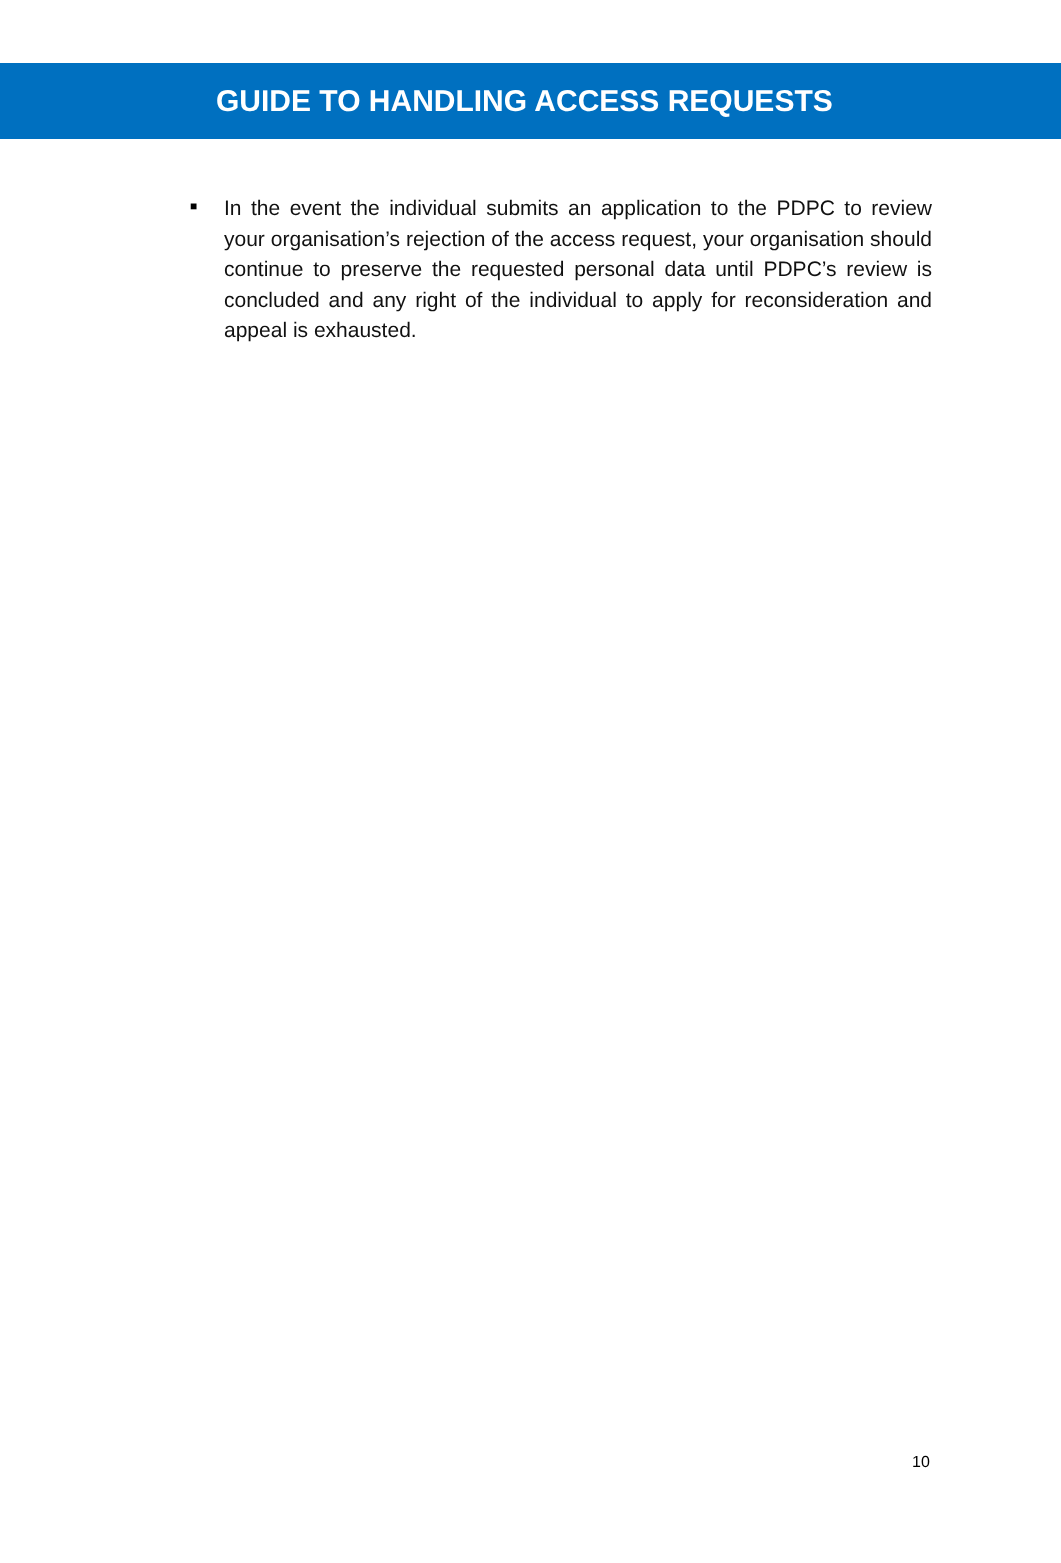GUIDE TO HANDLING ACCESS REQUESTS
■
In the event the individual submits an application to the PDPC to review your organisation’s rejection of the access request, your organisation should continue to preserve the requested personal data until PDPC’s review is concluded and any right of the individual to apply for reconsideration and appeal is exhausted.
10